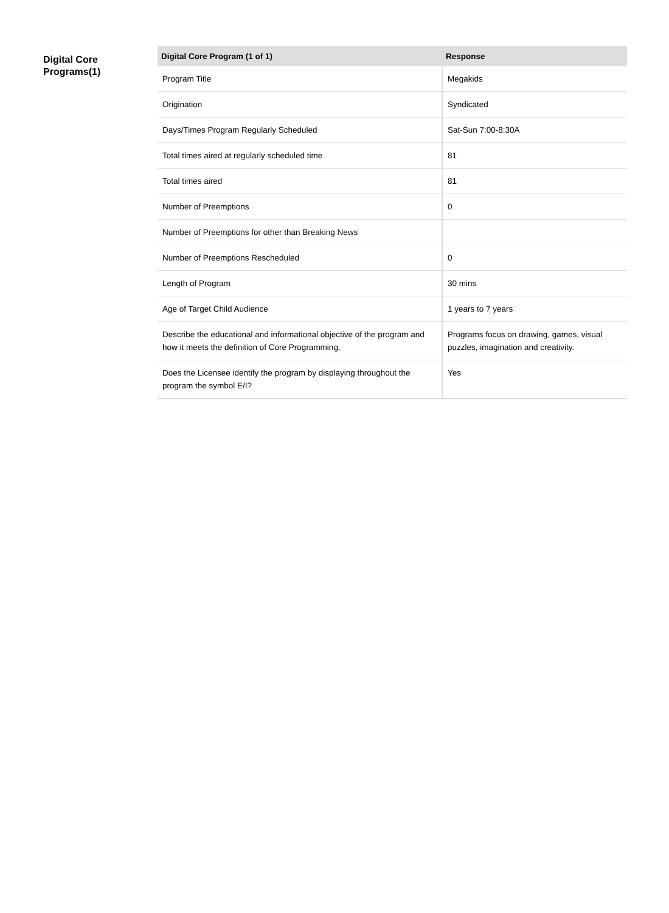Digital Core
Programs(1)
| Digital Core Program (1 of 1) | Response |
| --- | --- |
| Program Title | Megakids |
| Origination | Syndicated |
| Days/Times Program Regularly Scheduled | Sat-Sun 7:00-8:30A |
| Total times aired at regularly scheduled time | 81 |
| Total times aired | 81 |
| Number of Preemptions | 0 |
| Number of Preemptions for other than Breaking News | |
| Number of Preemptions Rescheduled | 0 |
| Length of Program | 30 mins |
| Age of Target Child Audience | 1 years to 7 years |
| Describe the educational and informational objective of the program and how it meets the definition of Core Programming. | Programs focus on drawing, games, visual puzzles, imagination and creativity. |
| Does the Licensee identify the program by displaying throughout the program the symbol E/I? | Yes |